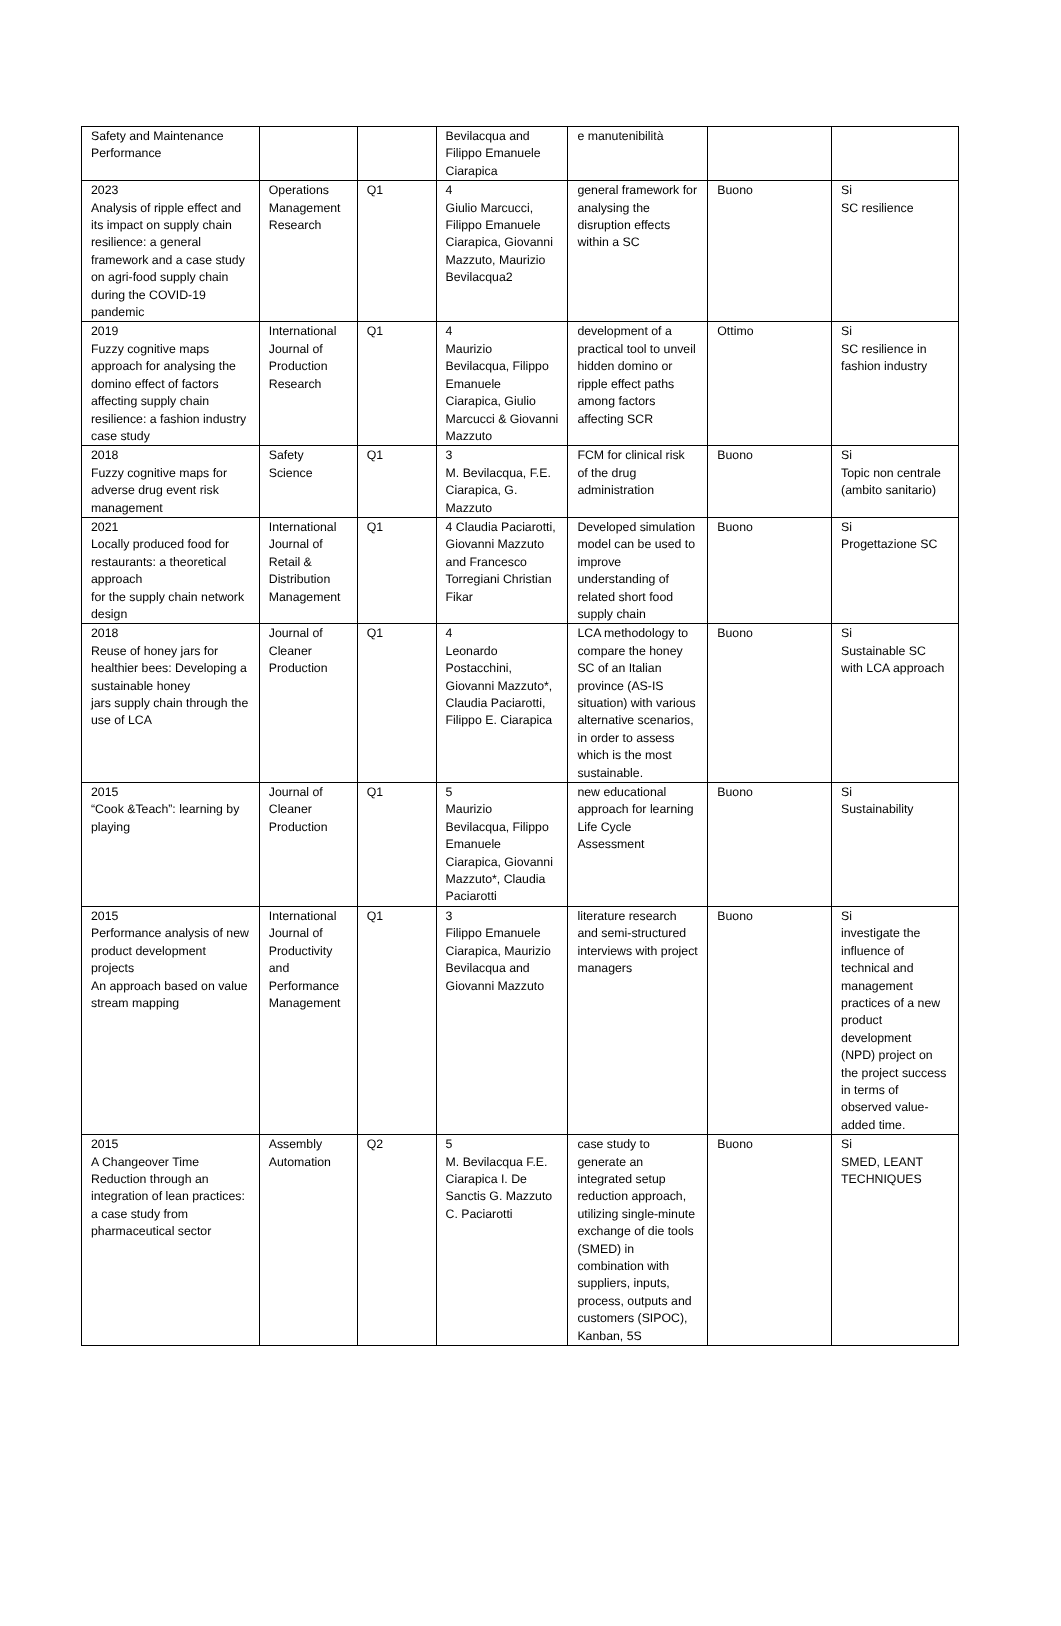| Safety and Maintenance Performance | | | Bevilacqua and Filippo Emanuele Ciarapica | e manutenibilità | | |
| 2023 Analysis of ripple effect and its impact on supply chain resilience: a general framework and a case study on agri-food supply chain during the COVID-19 pandemic | Operations Management Research | Q1 | 4 Giulio Marcucci, Filippo Emanuele Ciarapica, Giovanni Mazzuto, Maurizio Bevilacqua2 | general framework for analysing the disruption effects within a SC | Buono | Si SC resilience |
| 2019 Fuzzy cognitive maps approach for analysing the domino effect of factors affecting supply chain resilience: a fashion industry case study | International Journal of Production Research | Q1 | 4 Maurizio Bevilacqua, Filippo Emanuele Ciarapica, Giulio Marcucci & Giovanni Mazzuto | development of a practical tool to unveil hidden domino or ripple effect paths among factors affecting SCR | Ottimo | Si SC resilience in fashion industry |
| 2018 Fuzzy cognitive maps for adverse drug event risk management | Safety Science | Q1 | 3 M. Bevilacqua, F.E. Ciarapica, G. Mazzuto | FCM for clinical risk of the drug administration | Buono | Si Topic non centrale (ambito sanitario) |
| 2021 Locally produced food for restaurants: a theoretical approach for the supply chain network design | International Journal of Retail & Distribution Management | Q1 | 4 Claudia Paciarotti, Giovanni Mazzuto and Francesco Torregiani Christian Fikar | Developed simulation model can be used to improve understanding of related short food supply chain | Buono | Si Progettazione SC |
| 2018 Reuse of honey jars for healthier bees: Developing a sustainable honey jars supply chain through the use of LCA | Journal of Cleaner Production | Q1 | 4 Leonardo Postacchini, Giovanni Mazzuto*, Claudia Paciarotti, Filippo E. Ciarapica | LCA methodology to compare the honey SC of an Italian province (AS-IS situation) with various alternative scenarios, in order to assess which is the most sustainable. | Buono | Si Sustainable SC with LCA approach |
| 2015 “Cook &Teach”: learning by playing | Journal of Cleaner Production | Q1 | 5 Maurizio Bevilacqua, Filippo Emanuele Ciarapica, Giovanni Mazzuto*, Claudia Paciarotti | new educational approach for learning Life Cycle Assessment | Buono | Si Sustainability |
| 2015 Performance analysis of new product development projects An approach based on value stream mapping | International Journal of Productivity and Performance Management | Q1 | 3 Filippo Emanuele Ciarapica, Maurizio Bevilacqua and Giovanni Mazzuto | literature research and semi-structured interviews with project managers | Buono | Si investigate the influence of technical and management practices of a new product development (NPD) project on the project success in terms of observed value-added time. |
| 2015 A Changeover Time Reduction through an integration of lean practices: a case study from pharmaceutical sector | Assembly Automation | Q2 | 5 M. Bevilacqua F.E. Ciarapica I. De Sanctis G. Mazzuto C. Paciarotti | case study to generate an integrated setup reduction approach, utilizing single-minute exchange of die tools (SMED) in combination with suppliers, inputs, process, outputs and customers (SIPOC), Kanban, 5S | Buono | Si SMED, LEANT TECHNIQUES |